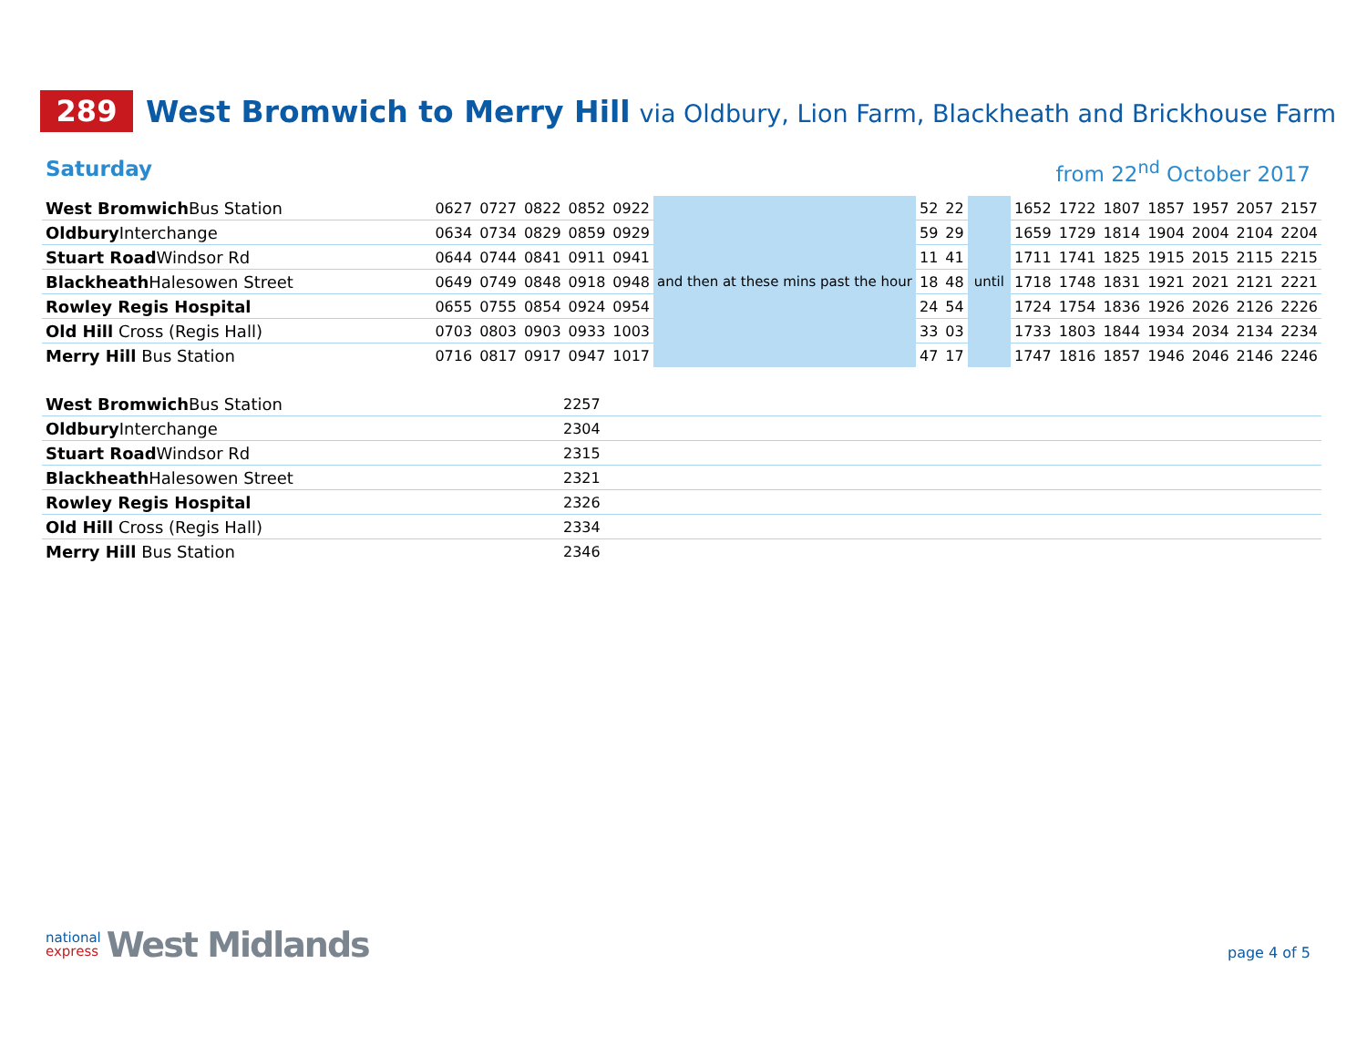289
West Bromwich to Merry Hill via Oldbury, Lion Farm, Blackheath and Brickhouse Farm
Saturday from 22<sup>nd</sup> October 2017
| West Bromwich Bus Station | 0627 | 0727 | 0822 | 0852 | 0922 | and then at these mins past the hour | 52 | 22 | until | 1652 | 1722 | 1807 | 1857 | 1957 | 2057 | 2157 |
| Oldbury Interchange | 0634 | 0734 | 0829 | 0859 | 0929 | | 59 | 29 | | 1659 | 1729 | 1814 | 1904 | 2004 | 2104 | 2204 |
| Stuart Road Windsor Rd | 0644 | 0744 | 0841 | 0911 | 0941 | | 11 | 41 | | 1711 | 1741 | 1825 | 1915 | 2015 | 2115 | 2215 |
| Blackheath Halesowen Street | 0649 | 0749 | 0848 | 0918 | 0948 | | 18 | 48 | | 1718 | 1748 | 1831 | 1921 | 2021 | 2121 | 2221 |
| Rowley Regis Hospital | 0655 | 0755 | 0854 | 0924 | 0954 | | 24 | 54 | | 1724 | 1754 | 1836 | 1926 | 2026 | 2126 | 2226 |
| Old Hill Cross (Regis Hall) | 0703 | 0803 | 0903 | 0933 | 1003 | | 33 | 03 | | 1733 | 1803 | 1844 | 1934 | 2034 | 2134 | 2234 |
| Merry Hill Bus Station | 0716 | 0817 | 0917 | 0947 | 1017 | | 47 | 17 | | 1747 | 1816 | 1857 | 1946 | 2046 | 2146 | 2246 |
| West Bromwich Bus Station | 2257 |
| Oldbury Interchange | 2304 |
| Stuart Road Windsor Rd | 2315 |
| Blackheath Halesowen Street | 2321 |
| Rowley Regis Hospital | 2326 |
| Old Hill Cross (Regis Hall) | 2334 |
| Merry Hill Bus Station | 2346 |
national
express
West Midlands
page 4 of 5